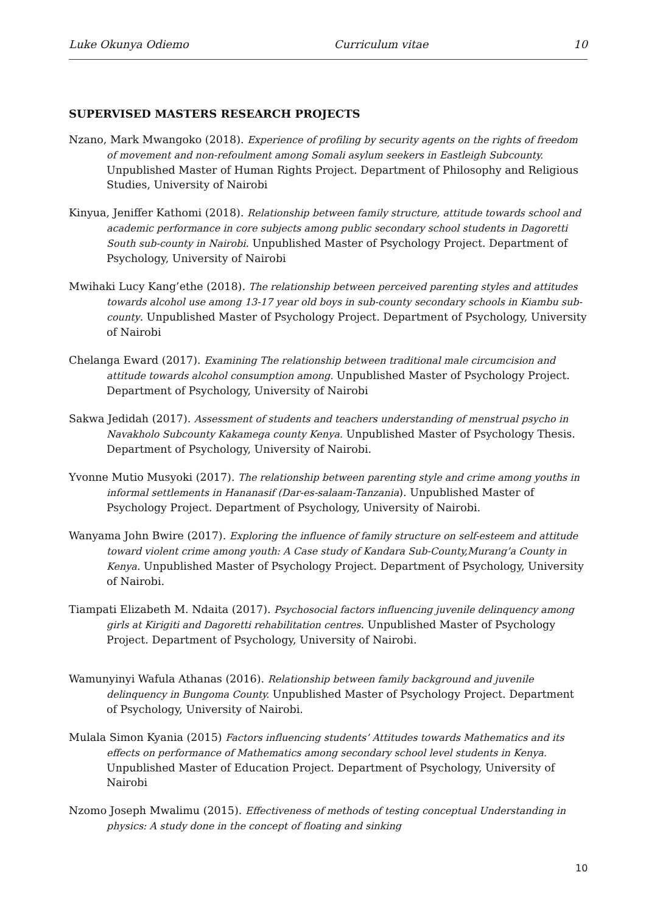Luke Okunya Odiemo Curriculum vitae 10
SUPERVISED MASTERS RESEARCH PROJECTS
Nzano, Mark Mwangoko (2018). Experience of profiling by security agents on the rights of freedom of movement and non-refoulment among Somali asylum seekers in Eastleigh Subcounty. Unpublished Master of Human Rights Project. Department of Philosophy and Religious Studies, University of Nairobi
Kinyua, Jeniffer Kathomi (2018). Relationship between family structure, attitude towards school and academic performance in core subjects among public secondary school students in Dagoretti South sub-county in Nairobi. Unpublished Master of Psychology Project. Department of Psychology, University of Nairobi
Mwihaki Lucy Kang’ethe (2018). The relationship between perceived parenting styles and attitudes towards alcohol use among 13-17 year old boys in sub-county secondary schools in Kiambu sub-county. Unpublished Master of Psychology Project. Department of Psychology, University of Nairobi
Chelanga Eward (2017). Examining The relationship between traditional male circumcision and attitude towards alcohol consumption among. Unpublished Master of Psychology Project. Department of Psychology, University of Nairobi
Sakwa Jedidah (2017). Assessment of students and teachers understanding of menstrual psycho in Navakholo Subcounty Kakamega county Kenya. Unpublished Master of Psychology Thesis. Department of Psychology, University of Nairobi.
Yvonne Mutio Musyoki (2017). The relationship between parenting style and crime among youths in informal settlements in Hananasif (Dar-es-salaam-Tanzania). Unpublished Master of Psychology Project. Department of Psychology, University of Nairobi.
Wanyama John Bwire (2017). Exploring the influence of family structure on self-esteem and attitude toward violent crime among youth: A Case study of Kandara Sub-County,Murang’a County in Kenya. Unpublished Master of Psychology Project. Department of Psychology, University of Nairobi.
Tiampati Elizabeth M. Ndaita (2017). Psychosocial factors influencing juvenile delinquency among girls at Kirigiti and Dagoretti rehabilitation centres. Unpublished Master of Psychology Project. Department of Psychology, University of Nairobi.
Wamunyinyi Wafula Athanas (2016). Relationship between family background and juvenile delinquency in Bungoma County. Unpublished Master of Psychology Project. Department of Psychology, University of Nairobi.
Mulala Simon Kyania (2015) Factors influencing students’ Attitudes towards Mathematics and its effects on performance of Mathematics among secondary school level students in Kenya. Unpublished Master of Education Project. Department of Psychology, University of Nairobi
Nzomo Joseph Mwalimu (2015). Effectiveness of methods of testing conceptual Understanding in physics: A study done in the concept of floating and sinking
10